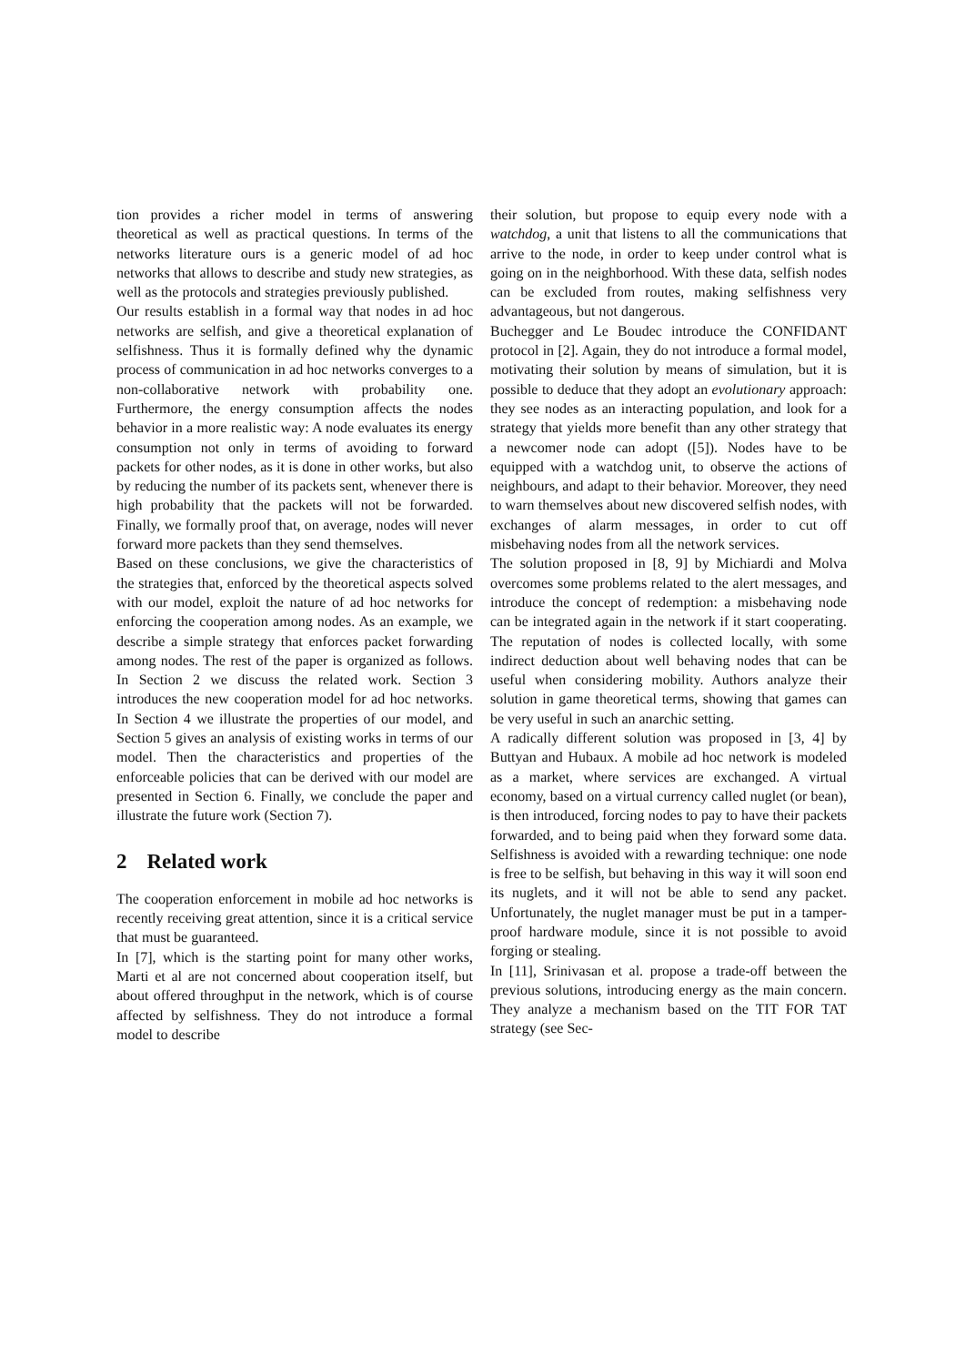tion provides a richer model in terms of answering theoretical as well as practical questions. In terms of the networks literature ours is a generic model of ad hoc networks that allows to describe and study new strategies, as well as the protocols and strategies previously published.
Our results establish in a formal way that nodes in ad hoc networks are selfish, and give a theoretical explanation of selfishness. Thus it is formally defined why the dynamic process of communication in ad hoc networks converges to a non-collaborative network with probability one. Furthermore, the energy consumption affects the nodes behavior in a more realistic way: A node evaluates its energy consumption not only in terms of avoiding to forward packets for other nodes, as it is done in other works, but also by reducing the number of its packets sent, whenever there is high probability that the packets will not be forwarded. Finally, we formally proof that, on average, nodes will never forward more packets than they send themselves.
Based on these conclusions, we give the characteristics of the strategies that, enforced by the theoretical aspects solved with our model, exploit the nature of ad hoc networks for enforcing the cooperation among nodes. As an example, we describe a simple strategy that enforces packet forwarding among nodes. The rest of the paper is organized as follows. In Section 2 we discuss the related work. Section 3 introduces the new cooperation model for ad hoc networks. In Section 4 we illustrate the properties of our model, and Section 5 gives an analysis of existing works in terms of our model. Then the characteristics and properties of the enforceable policies that can be derived with our model are presented in Section 6. Finally, we conclude the paper and illustrate the future work (Section 7).
2 Related work
The cooperation enforcement in mobile ad hoc networks is recently receiving great attention, since it is a critical service that must be guaranteed.
In [7], which is the starting point for many other works, Marti et al are not concerned about cooperation itself, but about offered throughput in the network, which is of course affected by selfishness. They do not introduce a formal model to describe
their solution, but propose to equip every node with a watchdog, a unit that listens to all the communications that arrive to the node, in order to keep under control what is going on in the neighborhood. With these data, selfish nodes can be excluded from routes, making selfishness very advantageous, but not dangerous.
Buchegger and Le Boudec introduce the CONFIDANT protocol in [2]. Again, they do not introduce a formal model, motivating their solution by means of simulation, but it is possible to deduce that they adopt an evolutionary approach: they see nodes as an interacting population, and look for a strategy that yields more benefit than any other strategy that a newcomer node can adopt ([5]). Nodes have to be equipped with a watchdog unit, to observe the actions of neighbours, and adapt to their behavior. Moreover, they need to warn themselves about new discovered selfish nodes, with exchanges of alarm messages, in order to cut off misbehaving nodes from all the network services.
The solution proposed in [8, 9] by Michiardi and Molva overcomes some problems related to the alert messages, and introduce the concept of redemption: a misbehaving node can be integrated again in the network if it start cooperating. The reputation of nodes is collected locally, with some indirect deduction about well behaving nodes that can be useful when considering mobility. Authors analyze their solution in game theoretical terms, showing that games can be very useful in such an anarchic setting.
A radically different solution was proposed in [3, 4] by Buttyan and Hubaux. A mobile ad hoc network is modeled as a market, where services are exchanged. A virtual economy, based on a virtual currency called nuglet (or bean), is then introduced, forcing nodes to pay to have their packets forwarded, and to being paid when they forward some data. Selfishness is avoided with a rewarding technique: one node is free to be selfish, but behaving in this way it will soon end its nuglets, and it will not be able to send any packet. Unfortunately, the nuglet manager must be put in a tamper-proof hardware module, since it is not possible to avoid forging or stealing.
In [11], Srinivasan et al. propose a trade-off between the previous solutions, introducing energy as the main concern. They analyze a mechanism based on the TIT FOR TAT strategy (see Sec-